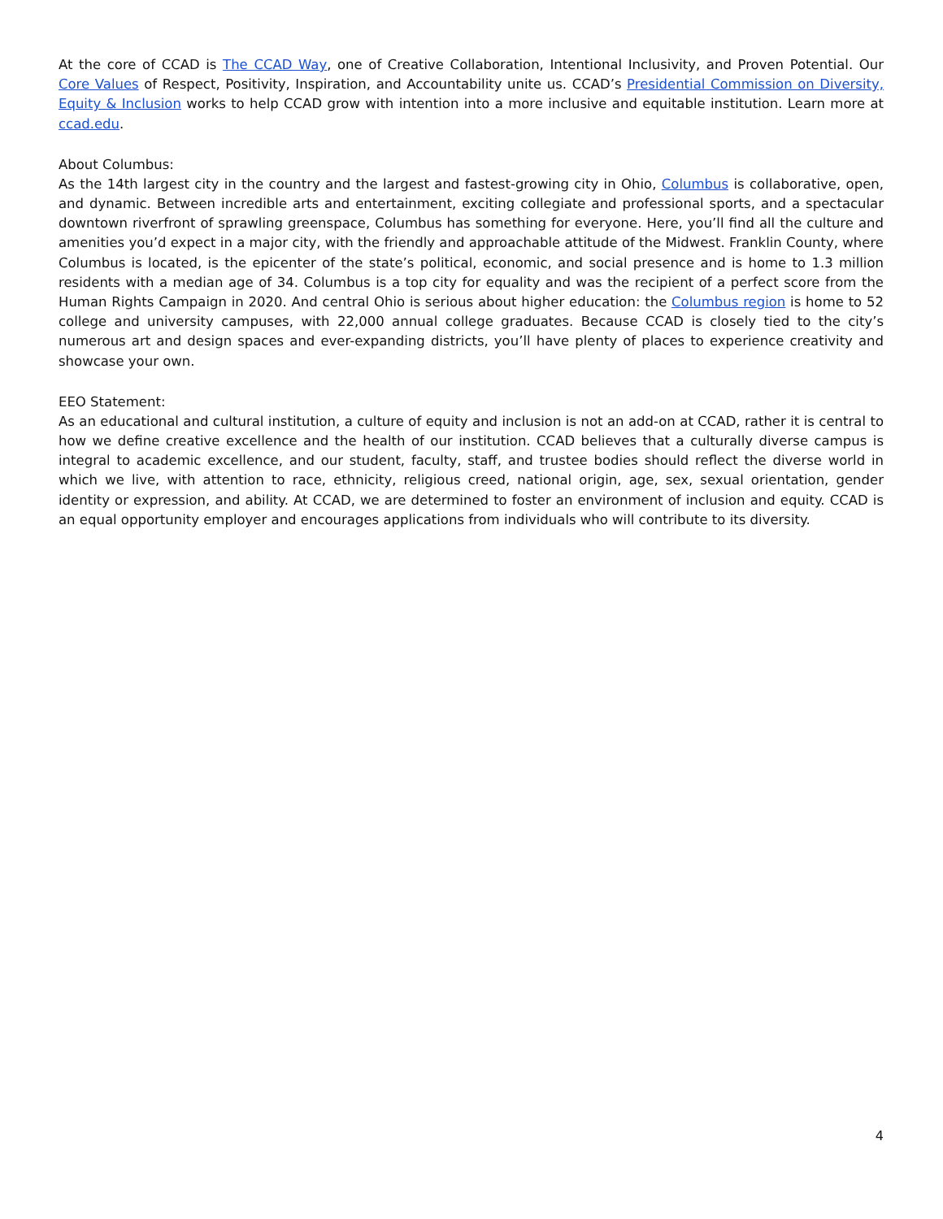At the core of CCAD is The CCAD Way, one of Creative Collaboration, Intentional Inclusivity, and Proven Potential. Our Core Values of Respect, Positivity, Inspiration, and Accountability unite us. CCAD’s Presidential Commission on Diversity, Equity & Inclusion works to help CCAD grow with intention into a more inclusive and equitable institution. Learn more at ccad.edu.
About Columbus:
As the 14th largest city in the country and the largest and fastest-growing city in Ohio, Columbus is collaborative, open, and dynamic. Between incredible arts and entertainment, exciting collegiate and professional sports, and a spectacular downtown riverfront of sprawling greenspace, Columbus has something for everyone. Here, you’ll find all the culture and amenities you’d expect in a major city, with the friendly and approachable attitude of the Midwest. Franklin County, where Columbus is located, is the epicenter of the state’s political, economic, and social presence and is home to 1.3 million residents with a median age of 34. Columbus is a top city for equality and was the recipient of a perfect score from the Human Rights Campaign in 2020. And central Ohio is serious about higher education: the Columbus region is home to 52 college and university campuses, with 22,000 annual college graduates. Because CCAD is closely tied to the city’s numerous art and design spaces and ever-expanding districts, you’ll have plenty of places to experience creativity and showcase your own.
EEO Statement:
As an educational and cultural institution, a culture of equity and inclusion is not an add-on at CCAD, rather it is central to how we define creative excellence and the health of our institution. CCAD believes that a culturally diverse campus is integral to academic excellence, and our student, faculty, staff, and trustee bodies should reflect the diverse world in which we live, with attention to race, ethnicity, religious creed, national origin, age, sex, sexual orientation, gender identity or expression, and ability. At CCAD, we are determined to foster an environment of inclusion and equity. CCAD is an equal opportunity employer and encourages applications from individuals who will contribute to its diversity.
4